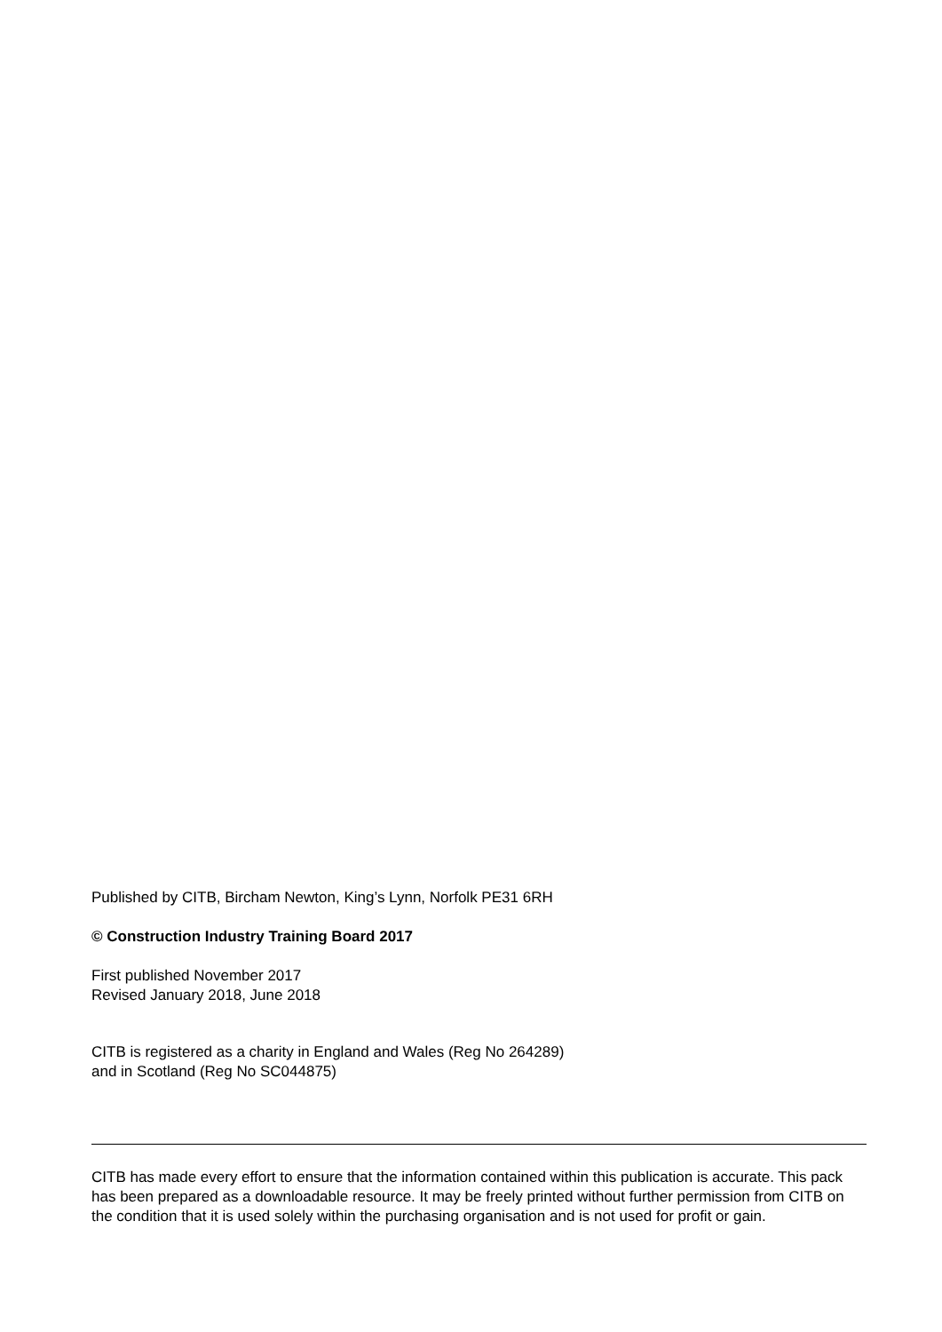Published by CITB, Bircham Newton, King’s Lynn, Norfolk PE31 6RH
© Construction Industry Training Board 2017
First published November 2017
Revised January 2018, June 2018
CITB is registered as a charity in England and Wales (Reg No 264289)
and in Scotland (Reg No SC044875)
CITB has made every effort to ensure that the information contained within this publication is accurate. This pack has been prepared as a downloadable resource. It may be freely printed without further permission from CITB on the condition that it is used solely within the purchasing organisation and is not used for profit or gain.